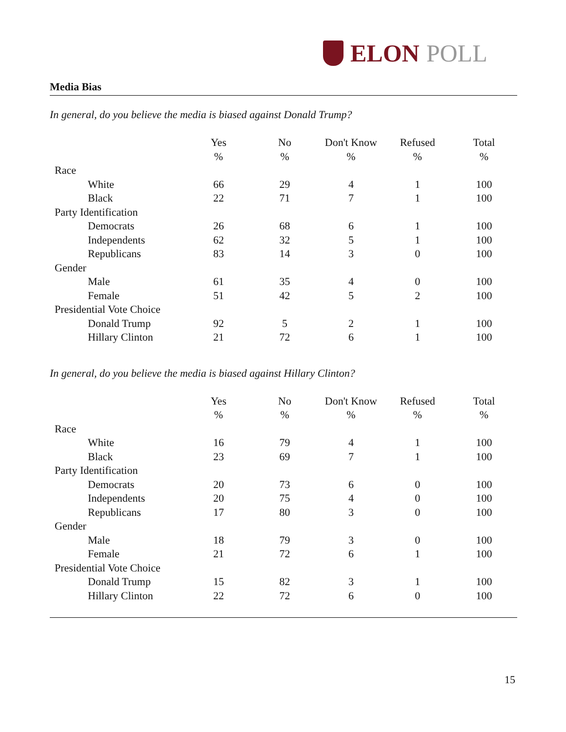ELON POLL
Media Bias
In general, do you believe the media is biased against Donald Trump?
| | Yes | No | Don't Know | Refused | Total |
| | % | % | % | % | % |
| Race | | | | | |
| White | 66 | 29 | 4 | 1 | 100 |
| Black | 22 | 71 | 7 | 1 | 100 |
| Party Identification | | | | | |
| Democrats | 26 | 68 | 6 | 1 | 100 |
| Independents | 62 | 32 | 5 | 1 | 100 |
| Republicans | 83 | 14 | 3 | 0 | 100 |
| Gender | | | | | |
| Male | 61 | 35 | 4 | 0 | 100 |
| Female | 51 | 42 | 5 | 2 | 100 |
| Presidential Vote Choice | | | | | |
| Donald Trump | 92 | 5 | 2 | 1 | 100 |
| Hillary Clinton | 21 | 72 | 6 | 1 | 100 |
In general, do you believe the media is biased against Hillary Clinton?
| | Yes | No | Don't Know | Refused | Total |
| | % | % | % | % | % |
| Race | | | | | |
| White | 16 | 79 | 4 | 1 | 100 |
| Black | 23 | 69 | 7 | 1 | 100 |
| Party Identification | | | | | |
| Democrats | 20 | 73 | 6 | 0 | 100 |
| Independents | 20 | 75 | 4 | 0 | 100 |
| Republicans | 17 | 80 | 3 | 0 | 100 |
| Gender | | | | | |
| Male | 18 | 79 | 3 | 0 | 100 |
| Female | 21 | 72 | 6 | 1 | 100 |
| Presidential Vote Choice | | | | | |
| Donald Trump | 15 | 82 | 3 | 1 | 100 |
| Hillary Clinton | 22 | 72 | 6 | 0 | 100 |
15